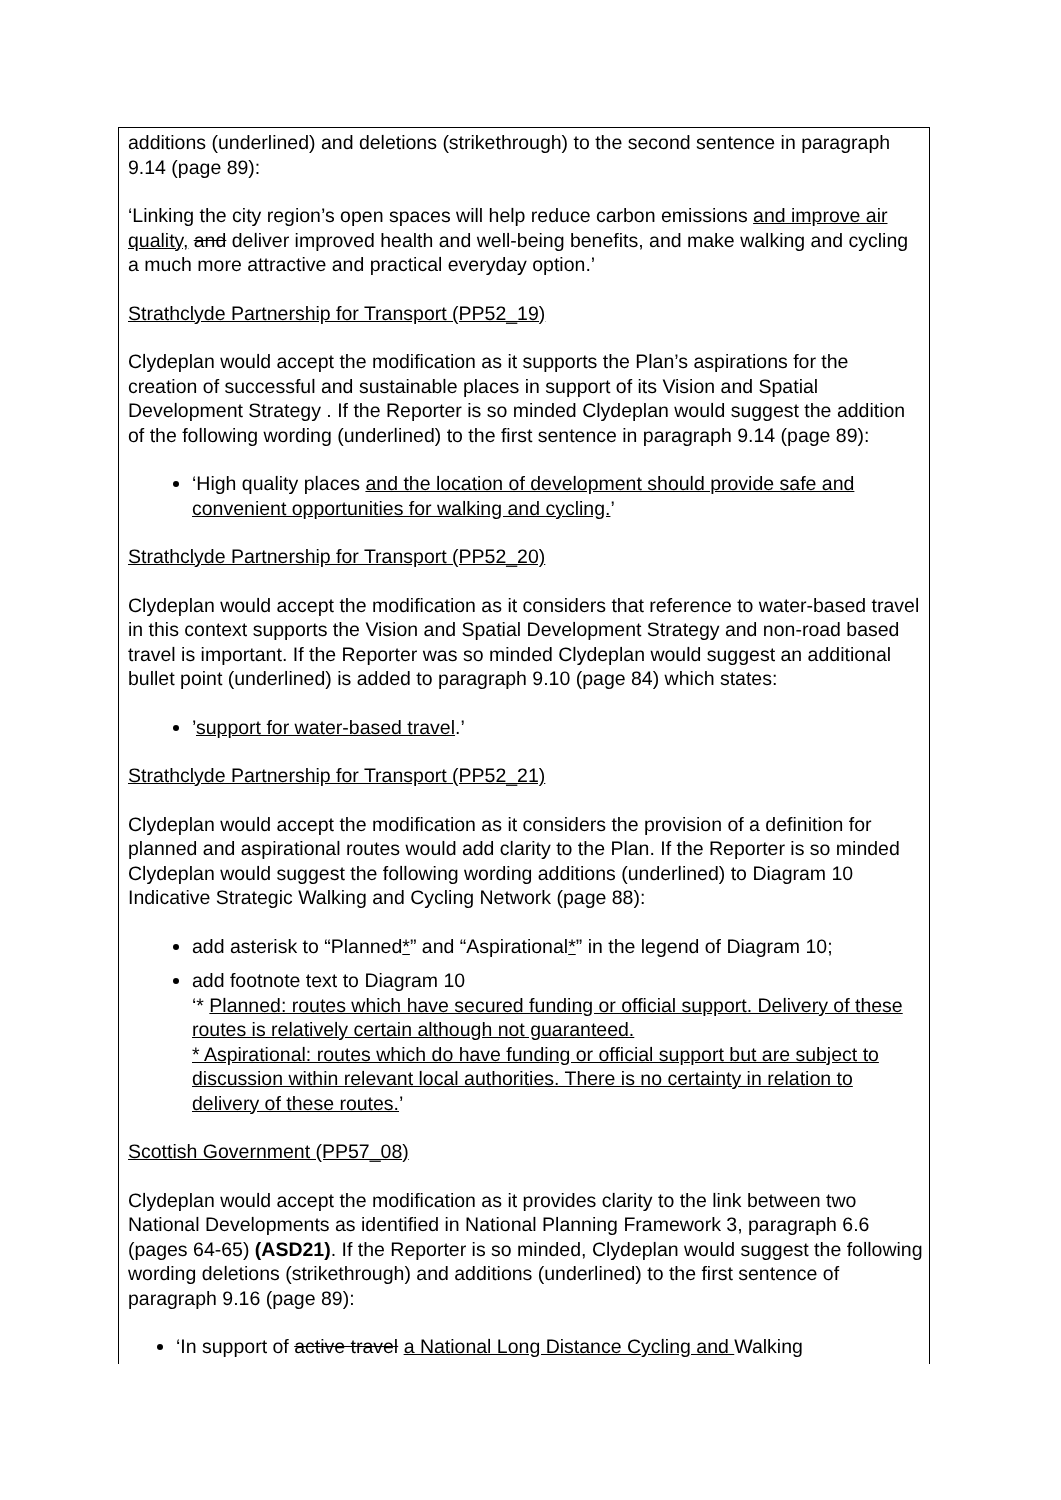additions (underlined) and deletions (strikethrough) to the second sentence in paragraph 9.14 (page 89):
‘Linking the city region’s open spaces will help reduce carbon emissions and improve air quality, and deliver improved health and well-being benefits, and make walking and cycling a much more attractive and practical everyday option.’
Strathclyde Partnership for Transport (PP52_19)
Clydeplan would accept the modification as it supports the Plan’s aspirations for the creation of successful and sustainable places in support of its Vision and Spatial Development Strategy . If the Reporter is so minded Clydeplan would suggest the addition of the following wording (underlined) to the first sentence in paragraph 9.14 (page 89):
‘High quality places and the location of development should provide safe and convenient opportunities for walking and cycling.’
Strathclyde Partnership for Transport (PP52_20)
Clydeplan would accept the modification as it considers that reference to water-based travel in this context supports the Vision and Spatial Development Strategy and non-road based travel is important. If the Reporter was so minded Clydeplan would suggest an additional bullet point (underlined) is added to paragraph 9.10 (page 84) which states:
’support for water-based travel.’
Strathclyde Partnership for Transport (PP52_21)
Clydeplan would accept the modification as it considers the provision of a definition for planned and aspirational routes would add clarity to the Plan. If the Reporter is so minded Clydeplan would suggest the following wording additions (underlined) to Diagram 10 Indicative Strategic Walking and Cycling Network (page 88):
add asterisk to “Planned*” and “Aspirational*” in the legend of Diagram 10;
add footnote text to Diagram 10
‘* Planned: routes which have secured funding or official support. Delivery of these routes is relatively certain although not guaranteed.
* Aspirational: routes which do have funding or official support but are subject to discussion within relevant local authorities. There is no certainty in relation to delivery of these routes.’
Scottish Government (PP57_08)
Clydeplan would accept the modification as it provides clarity to the link between two National Developments as identified in National Planning Framework 3, paragraph 6.6 (pages 64-65) (ASD21). If the Reporter is so minded, Clydeplan would suggest the following wording deletions (strikethrough) and additions (underlined) to the first sentence of paragraph 9.16 (page 89):
‘In support of active travel a National Long Distance Cycling and Walking